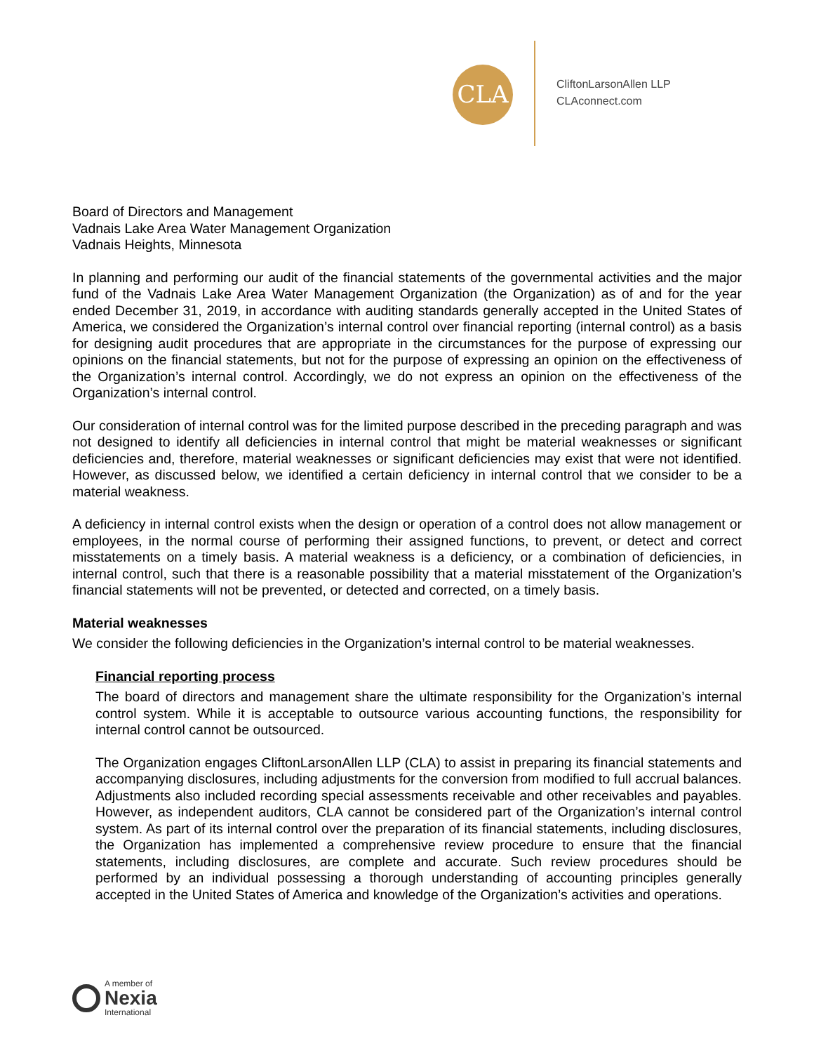CLA
CliftonLarsonAllen LLP
CLAconnect.com
Board of Directors and Management
Vadnais Lake Area Water Management Organization
Vadnais Heights, Minnesota
In planning and performing our audit of the financial statements of the governmental activities and the major fund of the Vadnais Lake Area Water Management Organization (the Organization) as of and for the year ended December 31, 2019, in accordance with auditing standards generally accepted in the United States of America, we considered the Organization’s internal control over financial reporting (internal control) as a basis for designing audit procedures that are appropriate in the circumstances for the purpose of expressing our opinions on the financial statements, but not for the purpose of expressing an opinion on the effectiveness of the Organization’s internal control. Accordingly, we do not express an opinion on the effectiveness of the Organization’s internal control.
Our consideration of internal control was for the limited purpose described in the preceding paragraph and was not designed to identify all deficiencies in internal control that might be material weaknesses or significant deficiencies and, therefore, material weaknesses or significant deficiencies may exist that were not identified. However, as discussed below, we identified a certain deficiency in internal control that we consider to be a material weakness.
A deficiency in internal control exists when the design or operation of a control does not allow management or employees, in the normal course of performing their assigned functions, to prevent, or detect and correct misstatements on a timely basis. A material weakness is a deficiency, or a combination of deficiencies, in internal control, such that there is a reasonable possibility that a material misstatement of the Organization’s financial statements will not be prevented, or detected and corrected, on a timely basis.
Material weaknesses
We consider the following deficiencies in the Organization’s internal control to be material weaknesses.
Financial reporting process
The board of directors and management share the ultimate responsibility for the Organization’s internal control system. While it is acceptable to outsource various accounting functions, the responsibility for internal control cannot be outsourced.
The Organization engages CliftonLarsonAllen LLP (CLA) to assist in preparing its financial statements and accompanying disclosures, including adjustments for the conversion from modified to full accrual balances. Adjustments also included recording special assessments receivable and other receivables and payables. However, as independent auditors, CLA cannot be considered part of the Organization’s internal control system. As part of its internal control over the preparation of its financial statements, including disclosures, the Organization has implemented a comprehensive review procedure to ensure that the financial statements, including disclosures, are complete and accurate. Such review procedures should be performed by an individual possessing a thorough understanding of accounting principles generally accepted in the United States of America and knowledge of the Organization’s activities and operations.
A member of
Nexia
International